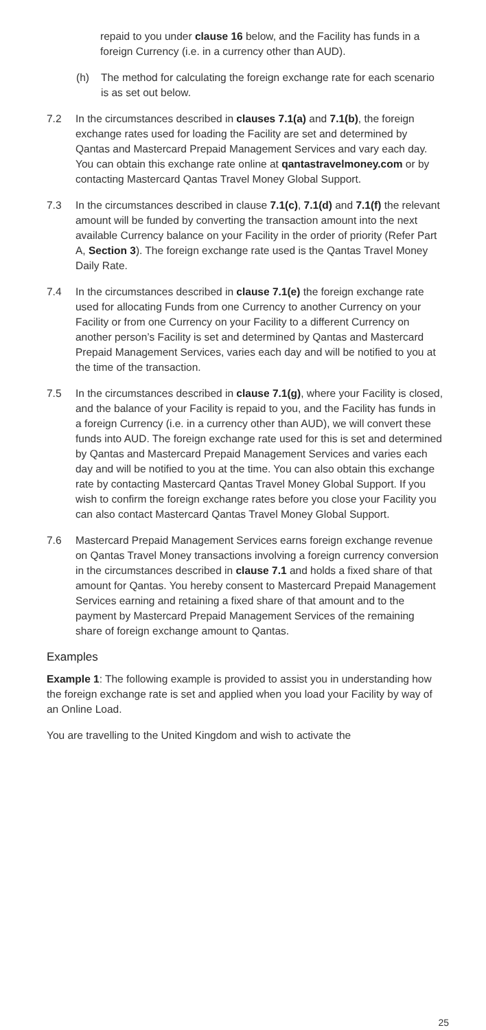repaid to you under clause 16 below, and the Facility has funds in a foreign Currency (i.e. in a currency other than AUD).
(h) The method for calculating the foreign exchange rate for each scenario is as set out below.
7.2 In the circumstances described in clauses 7.1(a) and 7.1(b), the foreign exchange rates used for loading the Facility are set and determined by Qantas and Mastercard Prepaid Management Services and vary each day. You can obtain this exchange rate online at qantastravelmoney.com or by contacting Mastercard Qantas Travel Money Global Support.
7.3 In the circumstances described in clause 7.1(c), 7.1(d) and 7.1(f) the relevant amount will be funded by converting the transaction amount into the next available Currency balance on your Facility in the order of priority (Refer Part A, Section 3). The foreign exchange rate used is the Qantas Travel Money Daily Rate.
7.4 In the circumstances described in clause 7.1(e) the foreign exchange rate used for allocating Funds from one Currency to another Currency on your Facility or from one Currency on your Facility to a different Currency on another person’s Facility is set and determined by Qantas and Mastercard Prepaid Management Services, varies each day and will be notified to you at the time of the transaction.
7.5 In the circumstances described in clause 7.1(g), where your Facility is closed, and the balance of your Facility is repaid to you, and the Facility has funds in a foreign Currency (i.e. in a currency other than AUD), we will convert these funds into AUD. The foreign exchange rate used for this is set and determined by Qantas and Mastercard Prepaid Management Services and varies each day and will be notified to you at the time. You can also obtain this exchange rate by contacting Mastercard Qantas Travel Money Global Support. If you wish to confirm the foreign exchange rates before you close your Facility you can also contact Mastercard Qantas Travel Money Global Support.
7.6 Mastercard Prepaid Management Services earns foreign exchange revenue on Qantas Travel Money transactions involving a foreign currency conversion in the circumstances described in clause 7.1 and holds a fixed share of that amount for Qantas. You hereby consent to Mastercard Prepaid Management Services earning and retaining a fixed share of that amount and to the payment by Mastercard Prepaid Management Services of the remaining share of foreign exchange amount to Qantas.
Examples
Example 1: The following example is provided to assist you in understanding how the foreign exchange rate is set and applied when you load your Facility by way of an Online Load.
You are travelling to the United Kingdom and wish to activate the
25